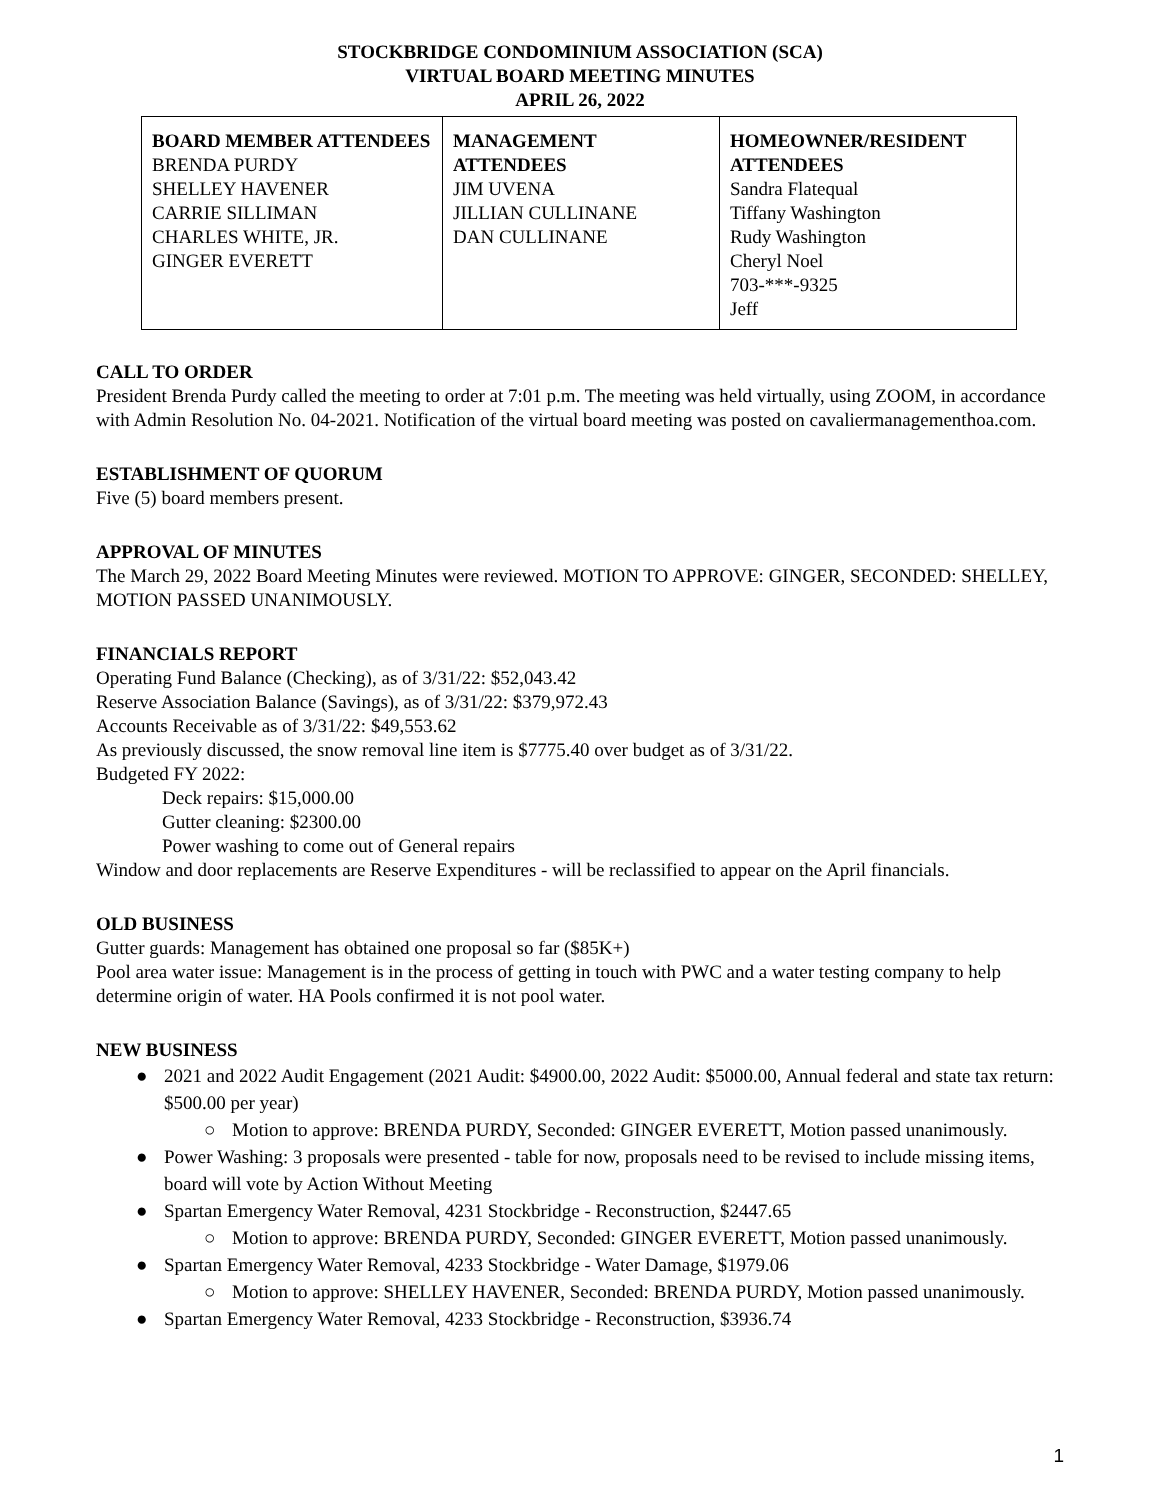STOCKBRIDGE CONDOMINIUM ASSOCIATION (SCA)
VIRTUAL BOARD MEETING MINUTES
APRIL 26, 2022
| BOARD MEMBER ATTENDEES BRENDA PURDY SHELLEY HAVENER CARRIE SILLIMAN CHARLES WHITE, JR. GINGER EVERETT | MANAGEMENT ATTENDEES JIM UVENA JILLIAN CULLINANE DAN CULLINANE | HOMEOWNER/RESIDENT ATTENDEES Sandra Flatequal Tiffany Washington Rudy Washington Cheryl Noel 703-***-9325 Jeff |
CALL TO ORDER
President Brenda Purdy called the meeting to order at 7:01 p.m. The meeting was held virtually, using ZOOM, in accordance with Admin Resolution No. 04-2021. Notification of the virtual board meeting was posted on cavaliermanagementhoa.com.
ESTABLISHMENT OF QUORUM
Five (5) board members present.
APPROVAL OF MINUTES
The March 29, 2022 Board Meeting Minutes were reviewed. MOTION TO APPROVE: GINGER, SECONDED: SHELLEY, MOTION PASSED UNANIMOUSLY.
FINANCIALS REPORT
Operating Fund Balance (Checking), as of 3/31/22: $52,043.42
Reserve Association Balance (Savings), as of 3/31/22: $379,972.43
Accounts Receivable as of 3/31/22: $49,553.62
As previously discussed, the snow removal line item is $7775.40 over budget as of 3/31/22.
Budgeted FY 2022:
Deck repairs: $15,000.00
Gutter cleaning: $2300.00
Power washing to come out of General repairs
Window and door replacements are Reserve Expenditures - will be reclassified to appear on the April financials.
OLD BUSINESS
Gutter guards: Management has obtained one proposal so far ($85K+)
Pool area water issue: Management is in the process of getting in touch with PWC and a water testing company to help determine origin of water. HA Pools confirmed it is not pool water.
NEW BUSINESS
● 2021 and 2022 Audit Engagement (2021 Audit: $4900.00, 2022 Audit: $5000.00, Annual federal and state tax return: $500.00 per year)
○ Motion to approve: BRENDA PURDY, Seconded: GINGER EVERETT, Motion passed unanimously.
● Power Washing: 3 proposals were presented - table for now, proposals need to be revised to include missing items, board will vote by Action Without Meeting
● Spartan Emergency Water Removal, 4231 Stockbridge - Reconstruction, $2447.65
○ Motion to approve: BRENDA PURDY, Seconded: GINGER EVERETT, Motion passed unanimously.
● Spartan Emergency Water Removal, 4233 Stockbridge - Water Damage, $1979.06
○ Motion to approve: SHELLEY HAVENER, Seconded: BRENDA PURDY, Motion passed unanimously.
● Spartan Emergency Water Removal, 4233 Stockbridge - Reconstruction, $3936.74
1